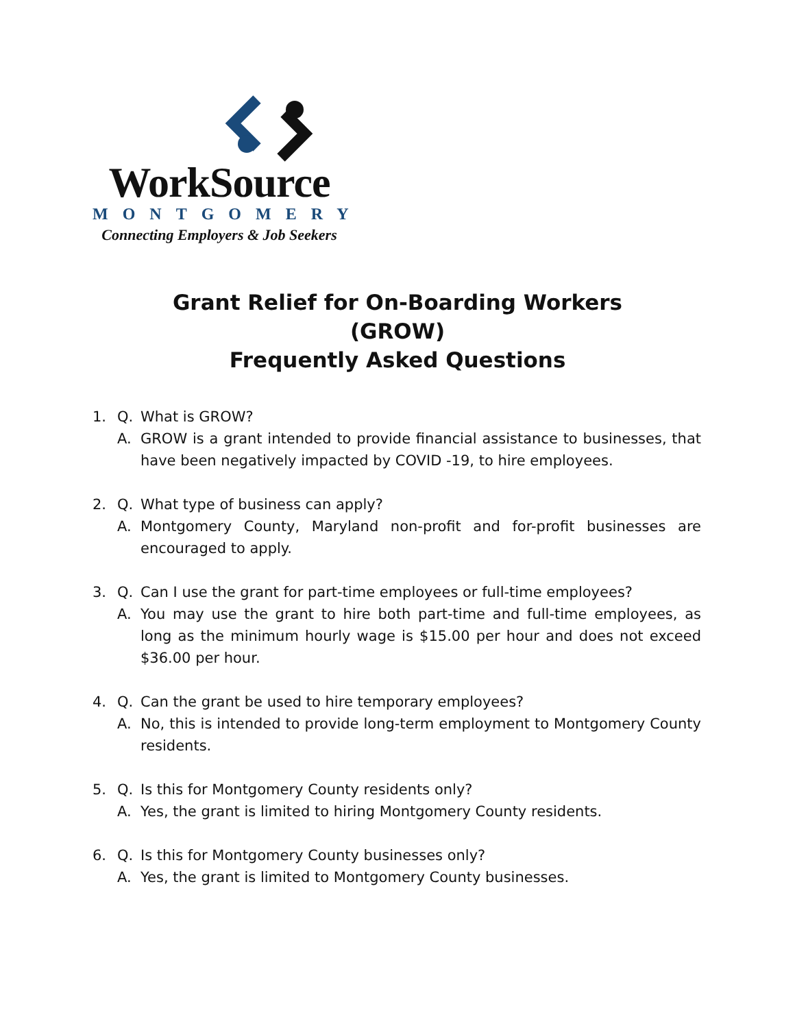WorkSource
MONTGOMERY
Connecting Employers & Job Seekers
Grant Relief for On-Boarding Workers
(GROW)
Frequently Asked Questions
1. Q. What is GROW?
A. GROW is a grant intended to provide financial assistance to businesses, that have been negatively impacted by COVID -19, to hire employees.
2. Q. What type of business can apply?
A. Montgomery County, Maryland non-profit and for-profit businesses are encouraged to apply.
3. Q. Can I use the grant for part-time employees or full-time employees?
A. You may use the grant to hire both part-time and full-time employees, as long as the minimum hourly wage is $15.00 per hour and does not exceed $36.00 per hour.
4. Q. Can the grant be used to hire temporary employees?
A. No, this is intended to provide long-term employment to Montgomery County residents.
5. Q. Is this for Montgomery County residents only?
A. Yes, the grant is limited to hiring Montgomery County residents.
6. Q. Is this for Montgomery County businesses only?
A. Yes, the grant is limited to Montgomery County businesses.